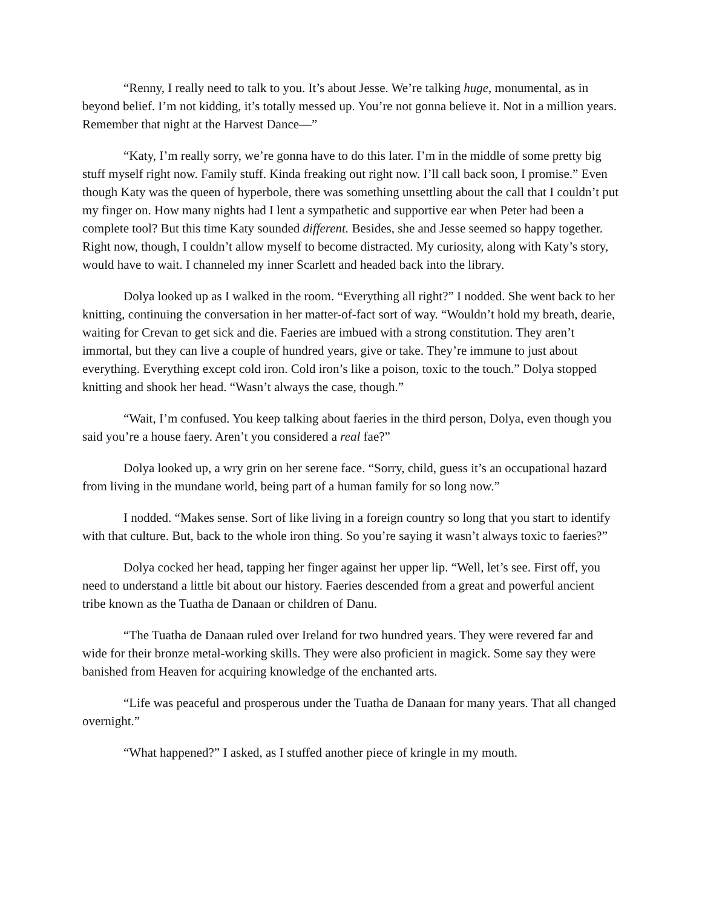“Renny, I really need to talk to you. It’s about Jesse. We’re talking huge, monumental, as in beyond belief. I’m not kidding, it’s totally messed up. You’re not gonna believe it. Not in a million years. Remember that night at the Harvest Dance—”
“Katy, I’m really sorry, we’re gonna have to do this later. I’m in the middle of some pretty big stuff myself right now. Family stuff. Kinda freaking out right now. I’ll call back soon, I promise.” Even though Katy was the queen of hyperbole, there was something unsettling about the call that I couldn’t put my finger on. How many nights had I lent a sympathetic and supportive ear when Peter had been a complete tool? But this time Katy sounded different. Besides, she and Jesse seemed so happy together. Right now, though, I couldn’t allow myself to become distracted. My curiosity, along with Katy’s story, would have to wait. I channeled my inner Scarlett and headed back into the library.
Dolya looked up as I walked in the room. “Everything all right?” I nodded. She went back to her knitting, continuing the conversation in her matter-of-fact sort of way. “Wouldn’t hold my breath, dearie, waiting for Crevan to get sick and die. Faeries are imbued with a strong constitution. They aren’t immortal, but they can live a couple of hundred years, give or take. They’re immune to just about everything. Everything except cold iron. Cold iron’s like a poison, toxic to the touch.” Dolya stopped knitting and shook her head. “Wasn’t always the case, though.”
“Wait, I’m confused. You keep talking about faeries in the third person, Dolya, even though you said you’re a house faery. Aren’t you considered a real fae?”
Dolya looked up, a wry grin on her serene face. “Sorry, child, guess it’s an occupational hazard from living in the mundane world, being part of a human family for so long now.”
I nodded. “Makes sense. Sort of like living in a foreign country so long that you start to identify with that culture. But, back to the whole iron thing. So you’re saying it wasn’t always toxic to faeries?”
Dolya cocked her head, tapping her finger against her upper lip. “Well, let’s see. First off, you need to understand a little bit about our history. Faeries descended from a great and powerful ancient tribe known as the Tuatha de Danaan or children of Danu.
“The Tuatha de Danaan ruled over Ireland for two hundred years. They were revered far and wide for their bronze metal-working skills. They were also proficient in magick. Some say they were banished from Heaven for acquiring knowledge of the enchanted arts.
“Life was peaceful and prosperous under the Tuatha de Danaan for many years. That all changed overnight.”
“What happened?” I asked, as I stuffed another piece of kringle in my mouth.